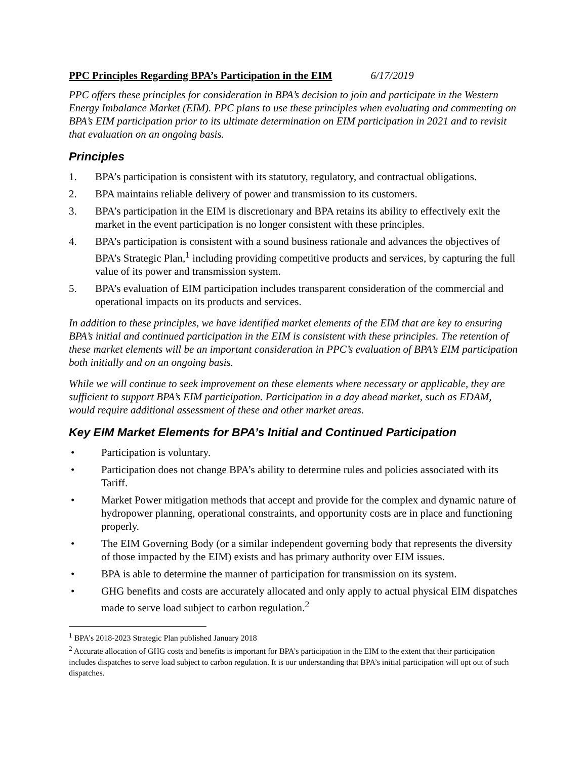PPC Principles Regarding BPA’s Participation in the EIM 6/17/2019
PPC offers these principles for consideration in BPA’s decision to join and participate in the Western Energy Imbalance Market (EIM). PPC plans to use these principles when evaluating and commenting on BPA’s EIM participation prior to its ultimate determination on EIM participation in 2021 and to revisit that evaluation on an ongoing basis.
Principles
1. BPA’s participation is consistent with its statutory, regulatory, and contractual obligations.
2. BPA maintains reliable delivery of power and transmission to its customers.
3. BPA’s participation in the EIM is discretionary and BPA retains its ability to effectively exit the market in the event participation is no longer consistent with these principles.
4. BPA’s participation is consistent with a sound business rationale and advances the objectives of BPA’s Strategic Plan,<sup>1</sup> including providing competitive products and services, by capturing the full value of its power and transmission system.
5. BPA’s evaluation of EIM participation includes transparent consideration of the commercial and operational impacts on its products and services.
In addition to these principles, we have identified market elements of the EIM that are key to ensuring BPA’s initial and continued participation in the EIM is consistent with these principles. The retention of these market elements will be an important consideration in PPC’s evaluation of BPA’s EIM participation both initially and on an ongoing basis.
While we will continue to seek improvement on these elements where necessary or applicable, they are sufficient to support BPA’s EIM participation. Participation in a day ahead market, such as EDAM, would require additional assessment of these and other market areas.
Key EIM Market Elements for BPA’s Initial and Continued Participation
• Participation is voluntary.
• Participation does not change BPA’s ability to determine rules and policies associated with its Tariff.
• Market Power mitigation methods that accept and provide for the complex and dynamic nature of hydropower planning, operational constraints, and opportunity costs are in place and functioning properly.
• The EIM Governing Body (or a similar independent governing body that represents the diversity of those impacted by the EIM) exists and has primary authority over EIM issues.
• BPA is able to determine the manner of participation for transmission on its system.
• GHG benefits and costs are accurately allocated and only apply to actual physical EIM dispatches made to serve load subject to carbon regulation.<sup>2</sup>
<sup>1</sup> BPA’s 2018-2023 Strategic Plan published January 2018
<sup>2</sup> Accurate allocation of GHG costs and benefits is important for BPA’s participation in the EIM to the extent that their participation includes dispatches to serve load subject to carbon regulation. It is our understanding that BPA’s initial participation will opt out of such dispatches.